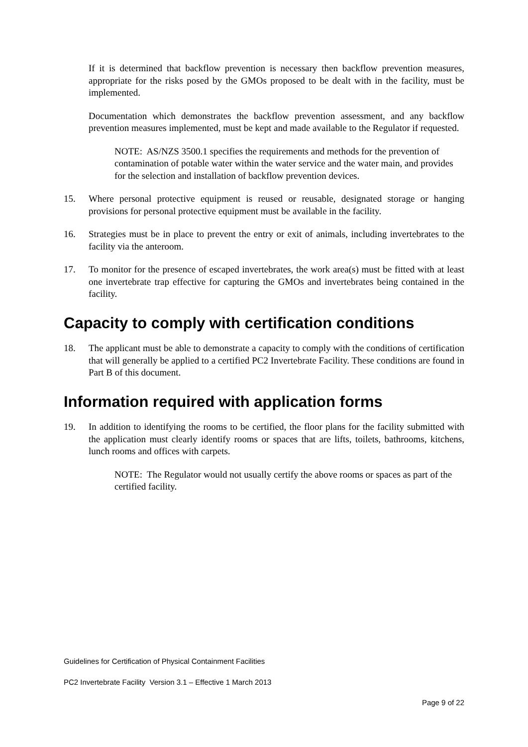If it is determined that backflow prevention is necessary then backflow prevention measures, appropriate for the risks posed by the GMOs proposed to be dealt with in the facility, must be implemented.
Documentation which demonstrates the backflow prevention assessment, and any backflow prevention measures implemented, must be kept and made available to the Regulator if requested.
NOTE: AS/NZS 3500.1 specifies the requirements and methods for the prevention of contamination of potable water within the water service and the water main, and provides for the selection and installation of backflow prevention devices.
15. Where personal protective equipment is reused or reusable, designated storage or hanging provisions for personal protective equipment must be available in the facility.
16. Strategies must be in place to prevent the entry or exit of animals, including invertebrates to the facility via the anteroom.
17. To monitor for the presence of escaped invertebrates, the work area(s) must be fitted with at least one invertebrate trap effective for capturing the GMOs and invertebrates being contained in the facility.
Capacity to comply with certification conditions
18. The applicant must be able to demonstrate a capacity to comply with the conditions of certification that will generally be applied to a certified PC2 Invertebrate Facility. These conditions are found in Part B of this document.
Information required with application forms
19. In addition to identifying the rooms to be certified, the floor plans for the facility submitted with the application must clearly identify rooms or spaces that are lifts, toilets, bathrooms, kitchens, lunch rooms and offices with carpets.
NOTE: The Regulator would not usually certify the above rooms or spaces as part of the certified facility.
Guidelines for Certification of Physical Containment Facilities
PC2 Invertebrate Facility Version 3.1 – Effective 1 March 2013
Page 9 of 22